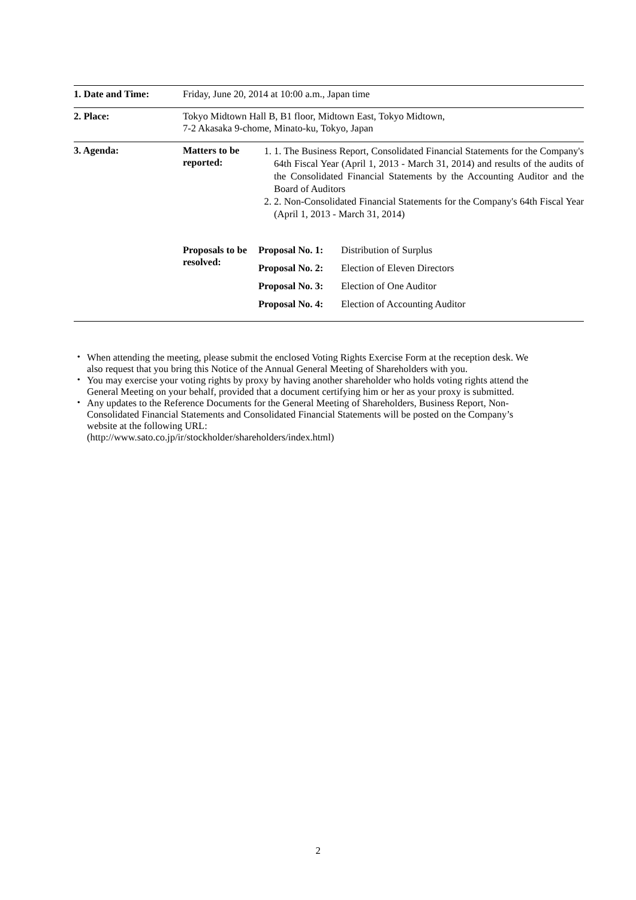| 1. Date and Time: | Friday, June 20, 2014 at 10:00 a.m., Japan time |
| 2. Place: | Tokyo Midtown Hall B, B1 floor, Midtown East, Tokyo Midtown, 7-2 Akasaka 9-chome, Minato-ku, Tokyo, Japan |
| 3. Agenda: | / Matters to be reported: / 1. 1. The Business Report, Consolidated Financial Statements for the Company's 64th Fiscal Year (April 1, 2013 - March 31, 2014) and results of the audits of the Consolidated Financial Statements by the Accounting Auditor and the Board of Auditors 2. 2. Non-Consolidated Financial Statements for the Company's 64th Fiscal Year (April 1, 2013 - March 31, 2014) / / Proposals to be resolved: / / Proposal No. 1: / Distribution of Surplus / / Proposal No. 2: / Election of Eleven Directors / / Proposal No. 3: / Election of One Auditor / / Proposal No. 4: / Election of Accounting Auditor / / |
・ When attending the meeting, please submit the enclosed Voting Rights Exercise Form at the reception desk. We also request that you bring this Notice of the Annual General Meeting of Shareholders with you.
・ You may exercise your voting rights by proxy by having another shareholder who holds voting rights attend the General Meeting on your behalf, provided that a document certifying him or her as your proxy is submitted.
・ Any updates to the Reference Documents for the General Meeting of Shareholders, Business Report, Non-Consolidated Financial Statements and Consolidated Financial Statements will be posted on the Company’s website at the following URL:
(http://www.sato.co.jp/ir/stockholder/shareholders/index.html)
2